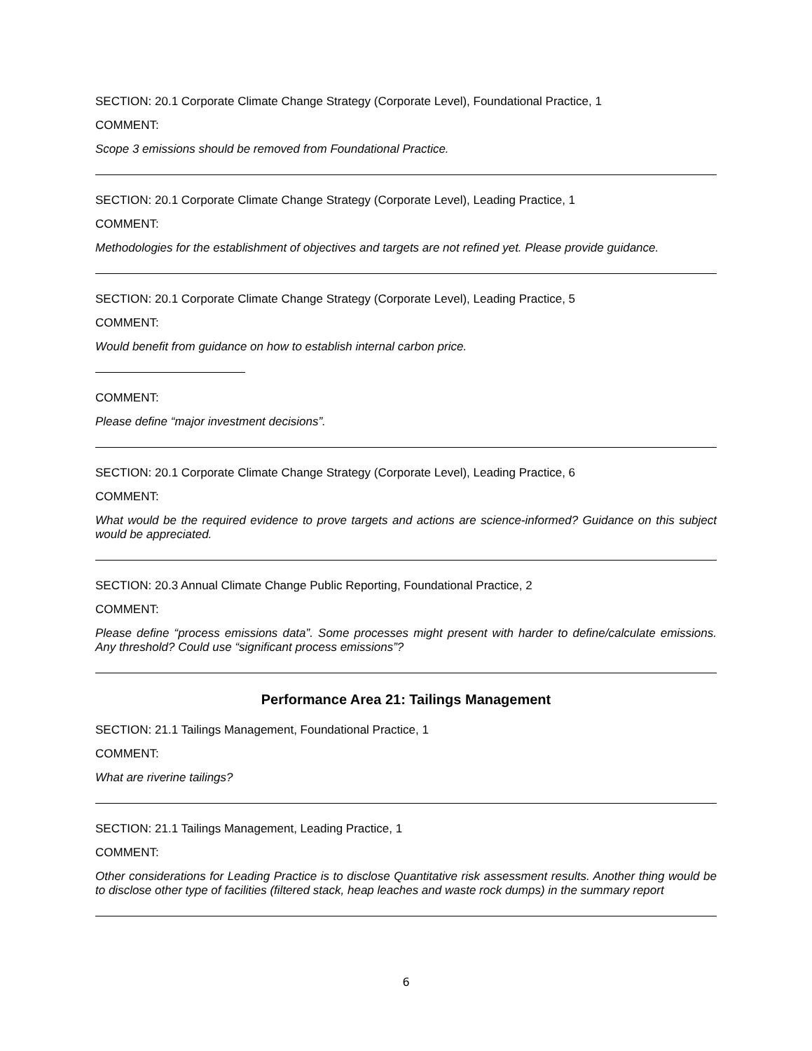SECTION: 20.1 Corporate Climate Change Strategy (Corporate Level), Foundational Practice, 1
COMMENT:
Scope 3 emissions should be removed from Foundational Practice.
SECTION: 20.1 Corporate Climate Change Strategy (Corporate Level), Leading Practice, 1
COMMENT:
Methodologies for the establishment of objectives and targets are not refined yet. Please provide guidance.
SECTION: 20.1 Corporate Climate Change Strategy (Corporate Level), Leading Practice, 5
COMMENT:
Would benefit from guidance on how to establish internal carbon price.
COMMENT:
Please define “major investment decisions”.
SECTION: 20.1 Corporate Climate Change Strategy (Corporate Level), Leading Practice, 6
COMMENT:
What would be the required evidence to prove targets and actions are science-informed? Guidance on this subject would be appreciated.
SECTION: 20.3 Annual Climate Change Public Reporting, Foundational Practice, 2
COMMENT:
Please define “process emissions data”. Some processes might present with harder to define/calculate emissions. Any threshold? Could use “significant process emissions”?
Performance Area 21: Tailings Management
SECTION: 21.1 Tailings Management, Foundational Practice, 1
COMMENT:
What are riverine tailings?
SECTION: 21.1 Tailings Management, Leading Practice, 1
COMMENT:
Other considerations for Leading Practice is to disclose Quantitative risk assessment results. Another thing would be to disclose other type of facilities (filtered stack, heap leaches and waste rock dumps) in the summary report
6